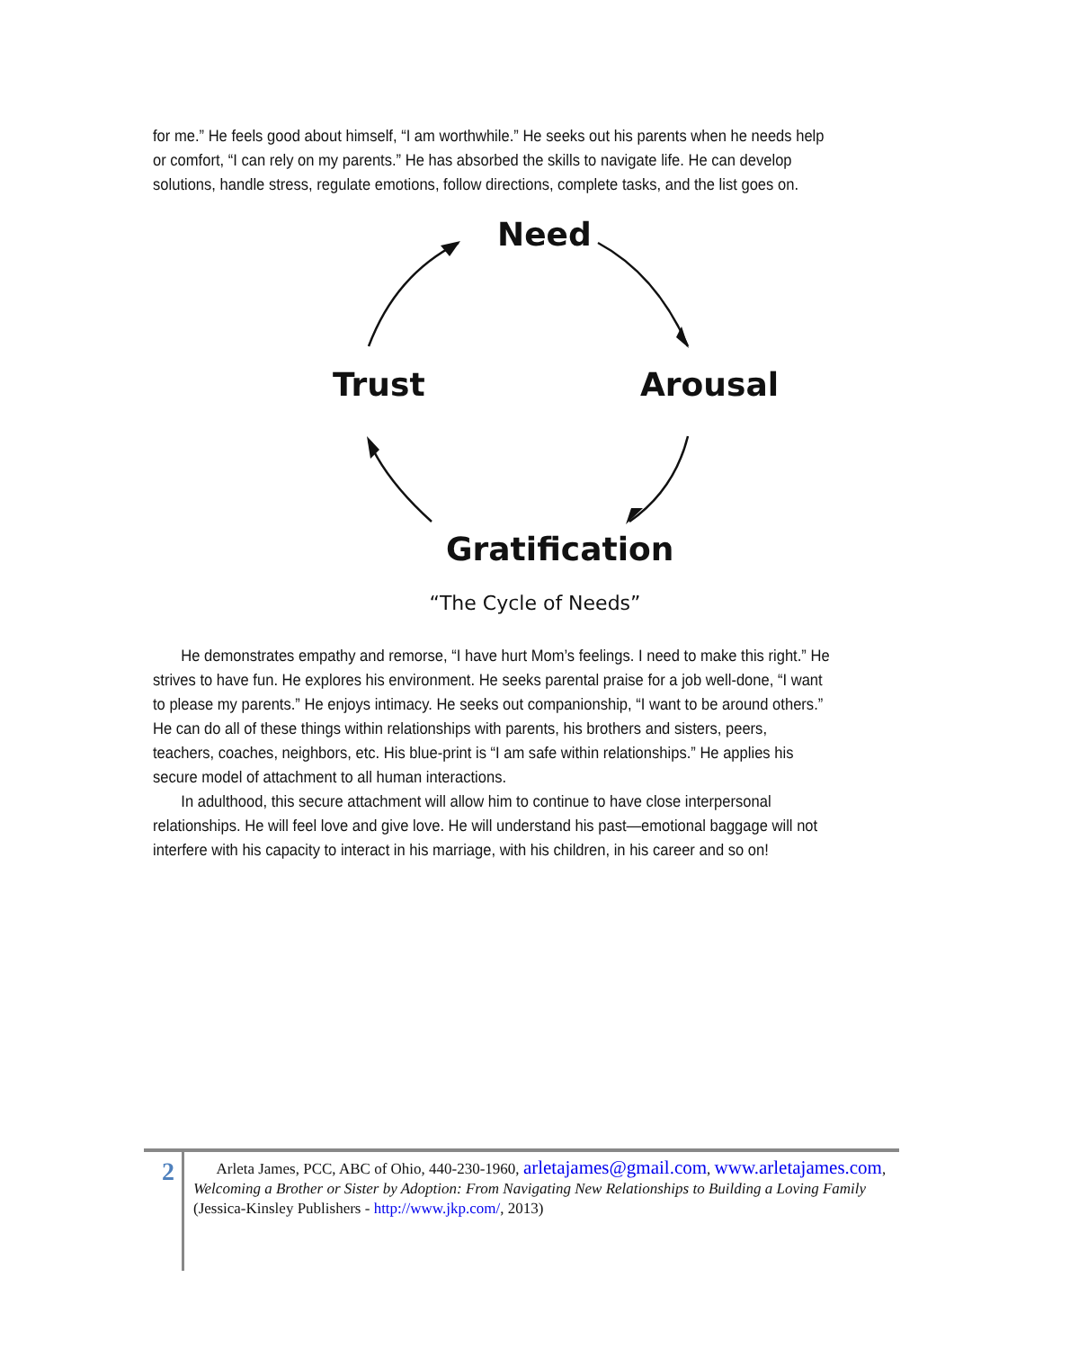for me.” He feels good about himself, “I am worthwhile.” He seeks out his parents when he needs help or comfort, “I can rely on my parents.” He has absorbed the skills to navigate life. He can develop solutions, handle stress, regulate emotions, follow directions, complete tasks, and the list goes on.
Need
Arousal
Trust
Gratification
“The Cycle of Needs”
He demonstrates empathy and remorse, “I have hurt Mom’s feelings. I need to make this right.” He strives to have fun. He explores his environment. He seeks parental praise for a job well-done, “I want to please my parents.” He enjoys intimacy. He seeks out companionship, “I want to be around others.” He can do all of these things within relationships with parents, his brothers and sisters, peers, teachers, coaches, neighbors, etc. His blue-print is “I am safe within relationships.” He applies his secure model of attachment to all human interactions.
In adulthood, this secure attachment will allow him to continue to have close interpersonal relationships. He will feel love and give love. He will understand his past—emotional baggage will not interfere with his capacity to interact in his marriage, with his children, in his career and so on!
2
Arleta James, PCC, ABC of Ohio, 440-230-1960, arletajames@gmail.com, www.arletajames.com, Welcoming a Brother or Sister by Adoption: From Navigating New Relationships to Building a Loving Family (Jessica-Kinsley Publishers - http://www.jkp.com/, 2013)